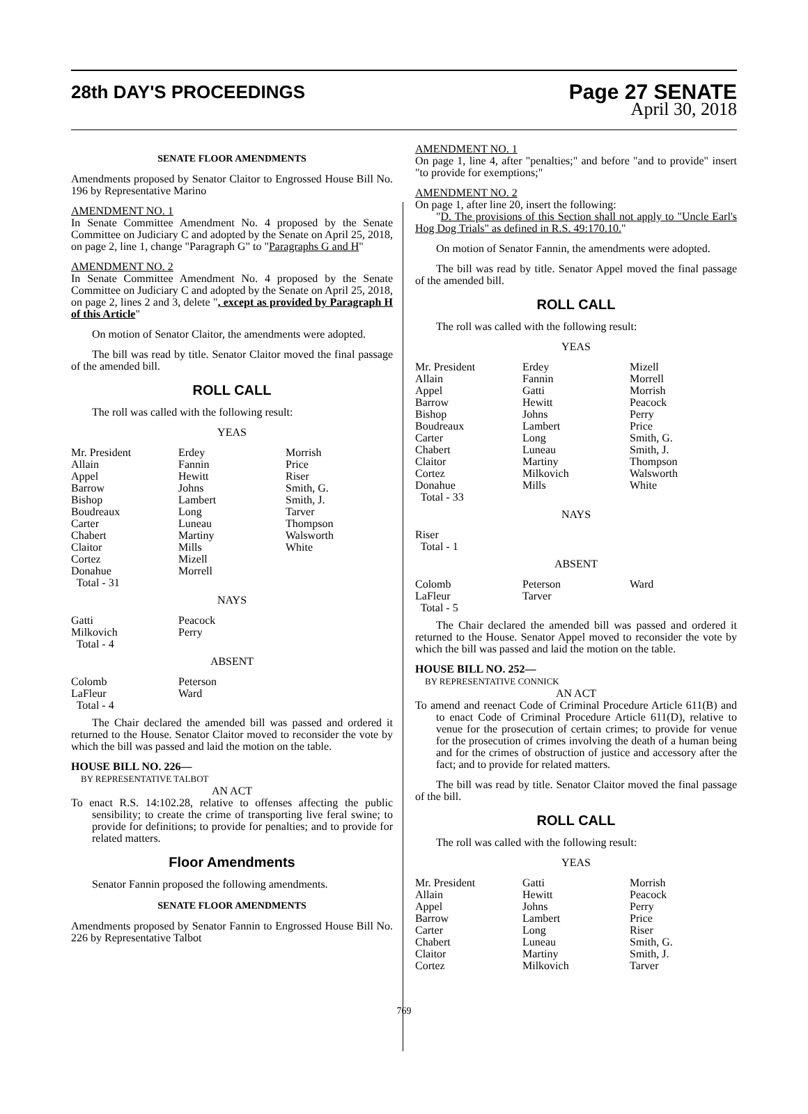28th DAY'S PROCEEDINGS
Page 27 SENATE
April 30, 2018
SENATE FLOOR AMENDMENTS
Amendments proposed by Senator Claitor to Engrossed House Bill No. 196 by Representative Marino
AMENDMENT NO. 1
In Senate Committee Amendment No. 4 proposed by the Senate Committee on Judiciary C and adopted by the Senate on April 25, 2018, on page 2, line 1, change "Paragraph G" to "Paragraphs G and H"
AMENDMENT NO. 2
In Senate Committee Amendment No. 4 proposed by the Senate Committee on Judiciary C and adopted by the Senate on April 25, 2018, on page 2, lines 2 and 3, delete ", except as provided by Paragraph H of this Article"
On motion of Senator Claitor, the amendments were adopted.
The bill was read by title. Senator Claitor moved the final passage of the amended bill.
ROLL CALL
The roll was called with the following result:
YEAS
| Mr. President Allain Appel Barrow Bishop Boudreaux Carter Chabert Claitor Cortez Donahue Total - 31 | Erdey Fannin Hewitt Johns Lambert Long Luneau Martiny Mills Mizell Morrell | Morrish Price Riser Smith, G. Smith, J. Tarver Thompson Walsworth White |
NAYS
| Gatti Milkovich Total - 4 | Peacock Perry | |
ABSENT
| Colomb LaFleur Total - 4 | Peterson Ward | |
The Chair declared the amended bill was passed and ordered it returned to the House. Senator Claitor moved to reconsider the vote by which the bill was passed and laid the motion on the table.
HOUSE BILL NO. 226—
BY REPRESENTATIVE TALBOT
AN ACT
To enact R.S. 14:102.28, relative to offenses affecting the public sensibility; to create the crime of transporting live feral swine; to provide for definitions; to provide for penalties; and to provide for related matters.
Floor Amendments
Senator Fannin proposed the following amendments.
SENATE FLOOR AMENDMENTS
Amendments proposed by Senator Fannin to Engrossed House Bill No. 226 by Representative Talbot
AMENDMENT NO. 1
On page 1, line 4, after "penalties;" and before "and to provide" insert "to provide for exemptions;"
AMENDMENT NO. 2
On page 1, after line 20, insert the following:
"D. The provisions of this Section shall not apply to "Uncle Earl's Hog Dog Trials" as defined in R.S. 49:170.10."
On motion of Senator Fannin, the amendments were adopted.
The bill was read by title. Senator Appel moved the final passage of the amended bill.
ROLL CALL
The roll was called with the following result:
YEAS
| Mr. President Allain Appel Barrow Bishop Boudreaux Carter Chabert Claitor Cortez Donahue Total - 33 | Erdey Fannin Gatti Hewitt Johns Lambert Long Luneau Martiny Milkovich Mills | Mizell Morrell Morrish Peacock Perry Price Smith, G. Smith, J. Thompson Walsworth White |
NAYS
| Riser Total - 1 | | |
ABSENT
| Colomb LaFleur Total - 5 | Peterson Tarver | Ward |
The Chair declared the amended bill was passed and ordered it returned to the House. Senator Appel moved to reconsider the vote by which the bill was passed and laid the motion on the table.
HOUSE BILL NO. 252—
BY REPRESENTATIVE CONNICK
AN ACT
To amend and reenact Code of Criminal Procedure Article 611(B) and to enact Code of Criminal Procedure Article 611(D), relative to venue for the prosecution of certain crimes; to provide for venue for the prosecution of crimes involving the death of a human being and for the crimes of obstruction of justice and accessory after the fact; and to provide for related matters.
The bill was read by title. Senator Claitor moved the final passage of the bill.
ROLL CALL
The roll was called with the following result:
YEAS
| Mr. President Allain Appel Barrow Carter Chabert Claitor Cortez | Gatti Hewitt Johns Lambert Long Luneau Martiny Milkovich | Morrish Peacock Perry Price Riser Smith, G. Smith, J. Tarver |
769